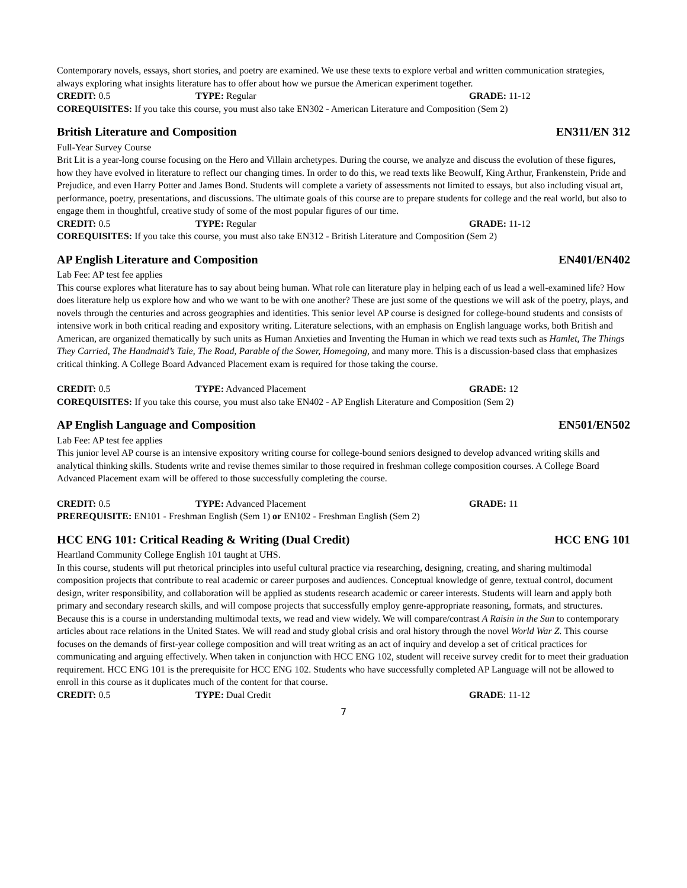Contemporary novels, essays, short stories, and poetry are examined. We use these texts to explore verbal and written communication strategies, always exploring what insights literature has to offer about how we pursue the American experiment together.
CREDIT: 0.5 TYPE: Regular GRADE: 11-12
COREQUISITES: If you take this course, you must also take EN302 - American Literature and Composition (Sem 2)
British Literature and Composition EN311/EN 312
Full-Year Survey Course
Brit Lit is a year-long course focusing on the Hero and Villain archetypes. During the course, we analyze and discuss the evolution of these figures, how they have evolved in literature to reflect our changing times. In order to do this, we read texts like Beowulf, King Arthur, Frankenstein, Pride and Prejudice, and even Harry Potter and James Bond. Students will complete a variety of assessments not limited to essays, but also including visual art, performance, poetry, presentations, and discussions. The ultimate goals of this course are to prepare students for college and the real world, but also to engage them in thoughtful, creative study of some of the most popular figures of our time.
CREDIT: 0.5 TYPE: Regular GRADE: 11-12
COREQUISITES: If you take this course, you must also take EN312 - British Literature and Composition (Sem 2)
AP English Literature and Composition EN401/EN402
Lab Fee: AP test fee applies
This course explores what literature has to say about being human. What role can literature play in helping each of us lead a well-examined life? How does literature help us explore how and who we want to be with one another? These are just some of the questions we will ask of the poetry, plays, and novels through the centuries and across geographies and identities. This senior level AP course is designed for college-bound students and consists of intensive work in both critical reading and expository writing. Literature selections, with an emphasis on English language works, both British and American, are organized thematically by such units as Human Anxieties and Inventing the Human in which we read texts such as Hamlet, The Things They Carried, The Handmaid’s Tale, The Road, Parable of the Sower, Homegoing, and many more. This is a discussion-based class that emphasizes critical thinking. A College Board Advanced Placement exam is required for those taking the course.
CREDIT: 0.5 TYPE: Advanced Placement GRADE: 12
COREQUISITES: If you take this course, you must also take EN402 - AP English Literature and Composition (Sem 2)
AP English Language and Composition EN501/EN502
Lab Fee: AP test fee applies
This junior level AP course is an intensive expository writing course for college-bound seniors designed to develop advanced writing skills and analytical thinking skills. Students write and revise themes similar to those required in freshman college composition courses. A College Board Advanced Placement exam will be offered to those successfully completing the course.
CREDIT: 0.5 TYPE: Advanced Placement GRADE: 11
PREREQUISITE: EN101 - Freshman English (Sem 1) or EN102 - Freshman English (Sem 2)
HCC ENG 101: Critical Reading & Writing (Dual Credit) HCC ENG 101
Heartland Community College English 101 taught at UHS.
In this course, students will put rhetorical principles into useful cultural practice via researching, designing, creating, and sharing multimodal composition projects that contribute to real academic or career purposes and audiences. Conceptual knowledge of genre, textual control, document design, writer responsibility, and collaboration will be applied as students research academic or career interests. Students will learn and apply both primary and secondary research skills, and will compose projects that successfully employ genre-appropriate reasoning, formats, and structures. Because this is a course in understanding multimodal texts, we read and view widely. We will compare/contrast A Raisin in the Sun to contemporary articles about race relations in the United States. We will read and study global crisis and oral history through the novel World War Z. This course focuses on the demands of first-year college composition and will treat writing as an act of inquiry and develop a set of critical practices for communicating and arguing effectively. When taken in conjunction with HCC ENG 102, student will receive survey credit for to meet their graduation requirement. HCC ENG 101 is the prerequisite for HCC ENG 102. Students who have successfully completed AP Language will not be allowed to enroll in this course as it duplicates much of the content for that course.
CREDIT: 0.5 TYPE: Dual Credit GRADE: 11-12
7